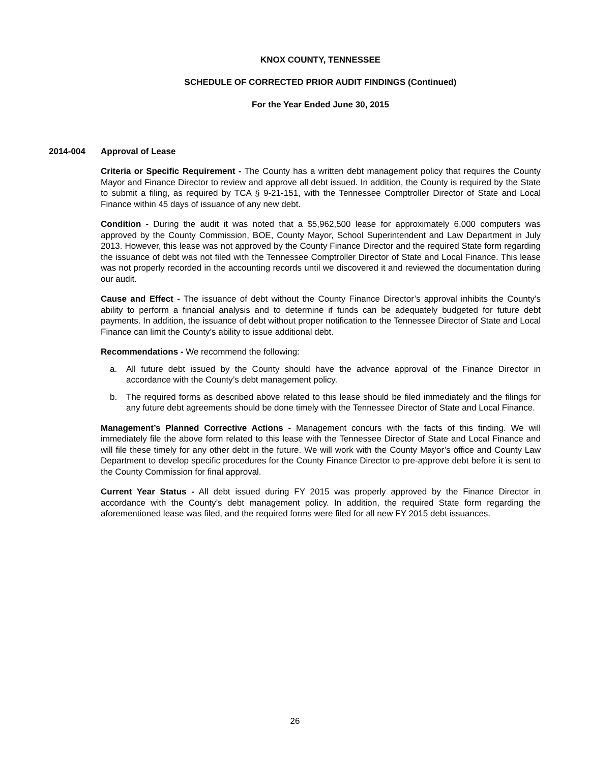KNOX COUNTY, TENNESSEE
SCHEDULE OF CORRECTED PRIOR AUDIT FINDINGS (Continued)
For the Year Ended June 30, 2015
2014-004 Approval of Lease
Criteria or Specific Requirement - The County has a written debt management policy that requires the County Mayor and Finance Director to review and approve all debt issued. In addition, the County is required by the State to submit a filing, as required by TCA § 9-21-151, with the Tennessee Comptroller Director of State and Local Finance within 45 days of issuance of any new debt.
Condition - During the audit it was noted that a $5,962,500 lease for approximately 6,000 computers was approved by the County Commission, BOE, County Mayor, School Superintendent and Law Department in July 2013. However, this lease was not approved by the County Finance Director and the required State form regarding the issuance of debt was not filed with the Tennessee Comptroller Director of State and Local Finance. This lease was not properly recorded in the accounting records until we discovered it and reviewed the documentation during our audit.
Cause and Effect - The issuance of debt without the County Finance Director’s approval inhibits the County’s ability to perform a financial analysis and to determine if funds can be adequately budgeted for future debt payments. In addition, the issuance of debt without proper notification to the Tennessee Director of State and Local Finance can limit the County’s ability to issue additional debt.
Recommendations - We recommend the following:
a. All future debt issued by the County should have the advance approval of the Finance Director in accordance with the County’s debt management policy.
b. The required forms as described above related to this lease should be filed immediately and the filings for any future debt agreements should be done timely with the Tennessee Director of State and Local Finance.
Management’s Planned Corrective Actions - Management concurs with the facts of this finding. We will immediately file the above form related to this lease with the Tennessee Director of State and Local Finance and will file these timely for any other debt in the future. We will work with the County Mayor’s office and County Law Department to develop specific procedures for the County Finance Director to pre-approve debt before it is sent to the County Commission for final approval.
Current Year Status - All debt issued during FY 2015 was properly approved by the Finance Director in accordance with the County’s debt management policy. In addition, the required State form regarding the aforementioned lease was filed, and the required forms were filed for all new FY 2015 debt issuances.
26